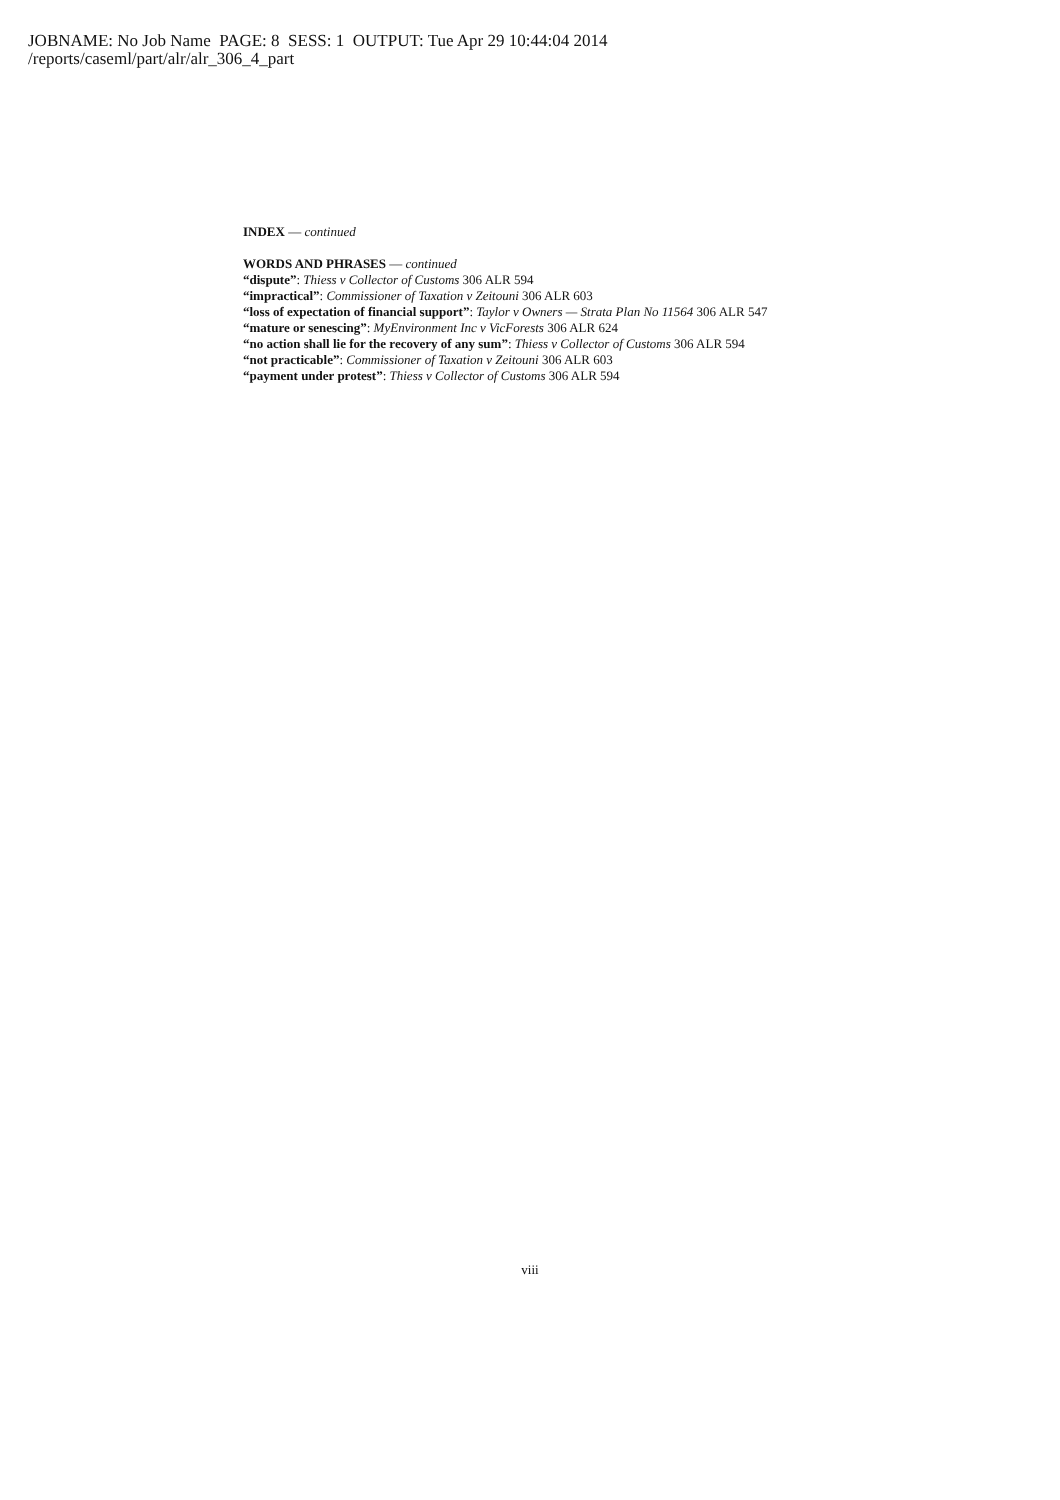JOBNAME: No Job Name PAGE: 8 SESS: 1 OUTPUT: Tue Apr 29 10:44:04 2014
/reports/caseml/part/alr/alr_306_4_part
INDEX — continued
WORDS AND PHRASES — continued
“dispute”: Thiess v Collector of Customs 306 ALR 594
“impractical”: Commissioner of Taxation v Zeitouni 306 ALR 603
“loss of expectation of financial support”: Taylor v Owners — Strata Plan No 11564 306 ALR 547
“mature or senescing”: MyEnvironment Inc v VicForests 306 ALR 624
“no action shall lie for the recovery of any sum”: Thiess v Collector of Customs 306 ALR 594
“not practicable”: Commissioner of Taxation v Zeitouni 306 ALR 603
“payment under protest”: Thiess v Collector of Customs 306 ALR 594
viii